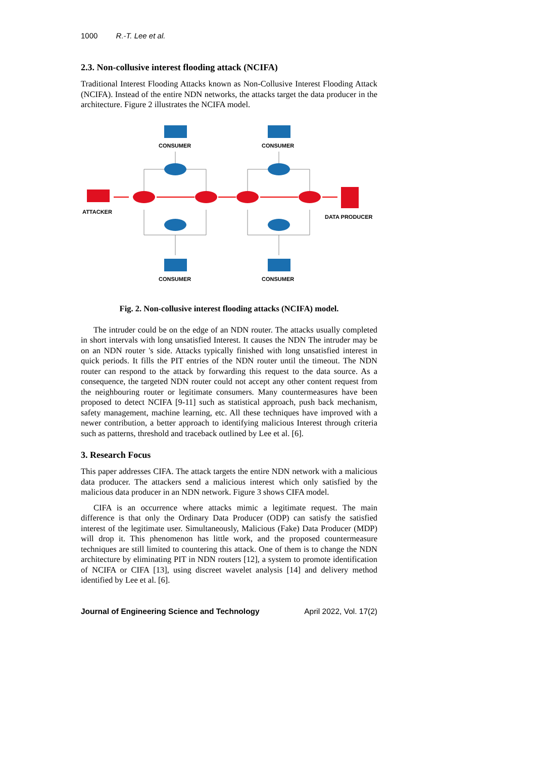1000 R.-T. Lee et al.
2.3. Non-collusive interest flooding attack (NCIFA)
Traditional Interest Flooding Attacks known as Non-Collusive Interest Flooding Attack (NCIFA). Instead of the entire NDN networks, the attacks target the data producer in the architecture. Figure 2 illustrates the NCIFA model.
CONSUMER
CONSUMER
ATTACKER
DATA PRODUCER
CONSUMER
CONSUMER
Fig. 2. Non-collusive interest flooding attacks (NCIFA) model.
The intruder could be on the edge of an NDN router. The attacks usually completed in short intervals with long unsatisfied Interest. It causes the NDN The intruder may be on an NDN router 's side. Attacks typically finished with long unsatisfied interest in quick periods. It fills the PIT entries of the NDN router until the timeout. The NDN router can respond to the attack by forwarding this request to the data source. As a consequence, the targeted NDN router could not accept any other content request from the neighbouring router or legitimate consumers. Many countermeasures have been proposed to detect NCIFA [9-11] such as statistical approach, push back mechanism, safety management, machine learning, etc. All these techniques have improved with a newer contribution, a better approach to identifying malicious Interest through criteria such as patterns, threshold and traceback outlined by Lee et al. [6].
3. Research Focus
This paper addresses CIFA. The attack targets the entire NDN network with a malicious data producer. The attackers send a malicious interest which only satisfied by the malicious data producer in an NDN network. Figure 3 shows CIFA model.
CIFA is an occurrence where attacks mimic a legitimate request. The main difference is that only the Ordinary Data Producer (ODP) can satisfy the satisfied interest of the legitimate user. Simultaneously, Malicious (Fake) Data Producer (MDP) will drop it. This phenomenon has little work, and the proposed countermeasure techniques are still limited to countering this attack. One of them is to change the NDN architecture by eliminating PIT in NDN routers [12], a system to promote identification of NCIFA or CIFA [13], using discreet wavelet analysis [14] and delivery method identified by Lee et al. [6].
Journal of Engineering Science and Technology April 2022, Vol. 17(2)